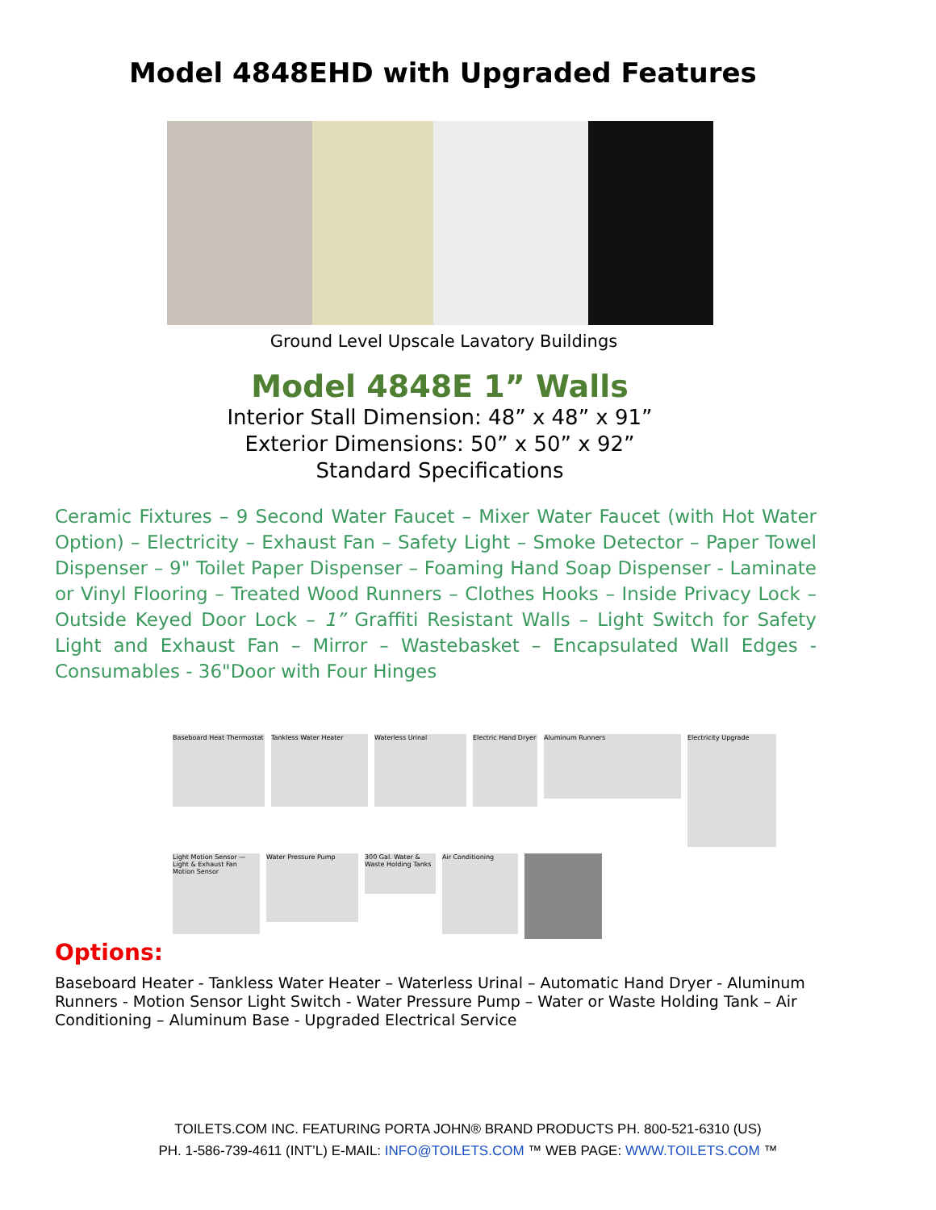Model 4848EHD with Upgraded Features
Ground Level Upscale Lavatory Buildings
Model 4848E 1” Walls
Interior Stall Dimension: 48” x 48” x 91”
Exterior Dimensions: 50” x 50” x 92”
Standard Specifications
Ceramic Fixtures – 9 Second Water Faucet – Mixer Water Faucet (with Hot Water Option) – Electricity – Exhaust Fan – Safety Light – Smoke Detector – Paper Towel Dispenser – 9" Toilet Paper Dispenser – Foaming Hand Soap Dispenser - Laminate or Vinyl Flooring – Treated Wood Runners – Clothes Hooks – Inside Privacy Lock – Outside Keyed Door Lock – 1” Graffiti Resistant Walls – Light Switch for Safety Light and Exhaust Fan – Mirror – Wastebasket – Encapsulated Wall Edges - Consumables - 36"Door with Four Hinges
Baseboard Heat Thermostat
Tankless Water Heater Waterless Urinal Electric Hand Dryer
Aluminum Runners
Electricity Upgrade
Light Motion Sensor — Light & Exhaust Fan Motion Sensor
Water Pressure Pump
300 Gal. Water & Waste Holding Tanks
Air Conditioning
Options:
Baseboard Heater - Tankless Water Heater – Waterless Urinal – Automatic Hand Dryer - Aluminum Runners - Motion Sensor Light Switch - Water Pressure Pump – Water or Waste Holding Tank – Air Conditioning – Aluminum Base - Upgraded Electrical Service
TOILETS.COM INC. FEATURING PORTA JOHN® BRAND PRODUCTS PH. 800-521-6310 (US)
PH. 1-586-739-4611 (INT’L) E-MAIL: INFO@TOILETS.COM ™ WEB PAGE: WWW.TOILETS.COM ™